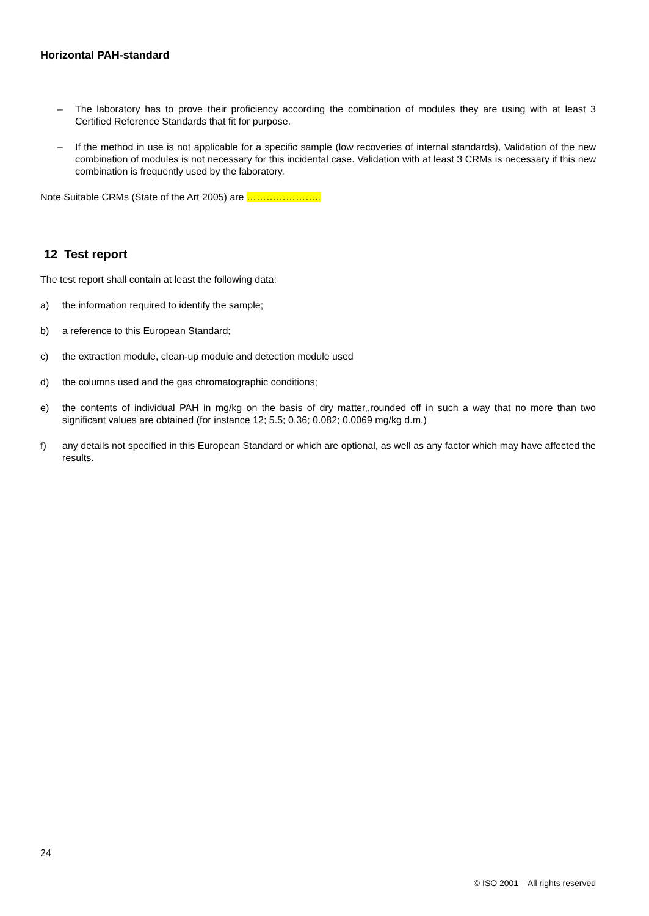Horizontal PAH-standard
– The laboratory has to prove their proficiency according the combination of modules they are using with at least 3 Certified Reference Standards that fit for purpose.
– If the method in use is not applicable for a specific sample (low recoveries of internal standards), Validation of the new combination of modules is not necessary for this incidental case. Validation with at least 3 CRMs is necessary if this new combination is frequently used by the laboratory.
Note Suitable CRMs (State of the Art 2005) are …………………..
12 Test report
The test report shall contain at least the following data:
a) the information required to identify the sample;
b) a reference to this European Standard;
c) the extraction module, clean-up module and detection module used
d) the columns used and the gas chromatographic conditions;
e) the contents of individual PAH in mg/kg on the basis of dry matter,,rounded off in such a way that no more than two significant values are obtained (for instance 12; 5.5; 0.36; 0.082; 0.0069 mg/kg d.m.)
f) any details not specified in this European Standard or which are optional, as well as any factor which may have affected the results.
24
© ISO 2001 – All rights reserved